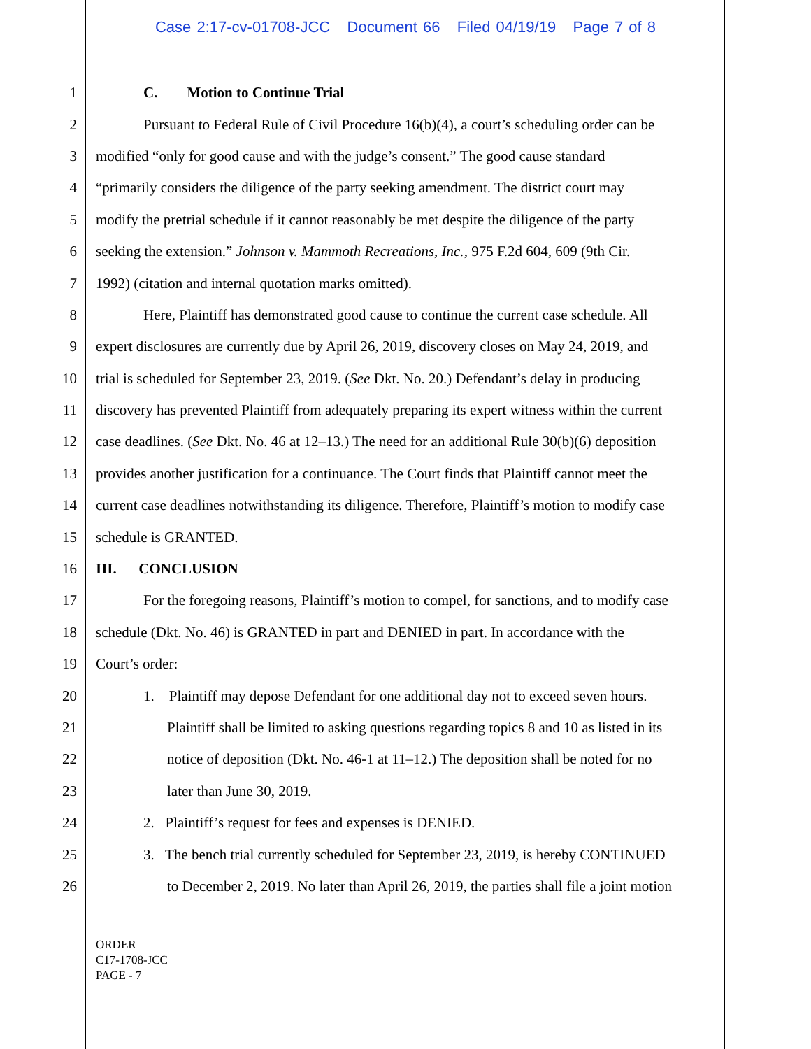Case 2:17-cv-01708-JCC Document 66 Filed 04/19/19 Page 7 of 8
1 C. Motion to Continue Trial
2 Pursuant to Federal Rule of Civil Procedure 16(b)(4), a court’s scheduling order can be
3 modified “only for good cause and with the judge’s consent.” The good cause standard
4 “primarily considers the diligence of the party seeking amendment. The district court may
5 modify the pretrial schedule if it cannot reasonably be met despite the diligence of the party
6 seeking the extension.” Johnson v. Mammoth Recreations, Inc., 975 F.2d 604, 609 (9th Cir.
7 1992) (citation and internal quotation marks omitted).
8 Here, Plaintiff has demonstrated good cause to continue the current case schedule. All
9 expert disclosures are currently due by April 26, 2019, discovery closes on May 24, 2019, and
10 trial is scheduled for September 23, 2019. (See Dkt. No. 20.) Defendant’s delay in producing
11 discovery has prevented Plaintiff from adequately preparing its expert witness within the current
12 case deadlines. (See Dkt. No. 46 at 12–13.) The need for an additional Rule 30(b)(6) deposition
13 provides another justification for a continuance. The Court finds that Plaintiff cannot meet the
14 current case deadlines notwithstanding its diligence. Therefore, Plaintiff’s motion to modify case
15 schedule is GRANTED.
16 III. CONCLUSION
17 For the foregoing reasons, Plaintiff’s motion to compel, for sanctions, and to modify case
18 schedule (Dkt. No. 46) is GRANTED in part and DENIED in part. In accordance with the
19 Court’s order:
20 1. Plaintiff may depose Defendant for one additional day not to exceed seven hours.
21 Plaintiff shall be limited to asking questions regarding topics 8 and 10 as listed in its
22 notice of deposition (Dkt. No. 46-1 at 11–12.) The deposition shall be noted for no
23 later than June 30, 2019.
24 2. Plaintiff’s request for fees and expenses is DENIED.
25 3. The bench trial currently scheduled for September 23, 2019, is hereby CONTINUED
26 to December 2, 2019. No later than April 26, 2019, the parties shall file a joint motion
ORDER
C17-1708-JCC
PAGE - 7